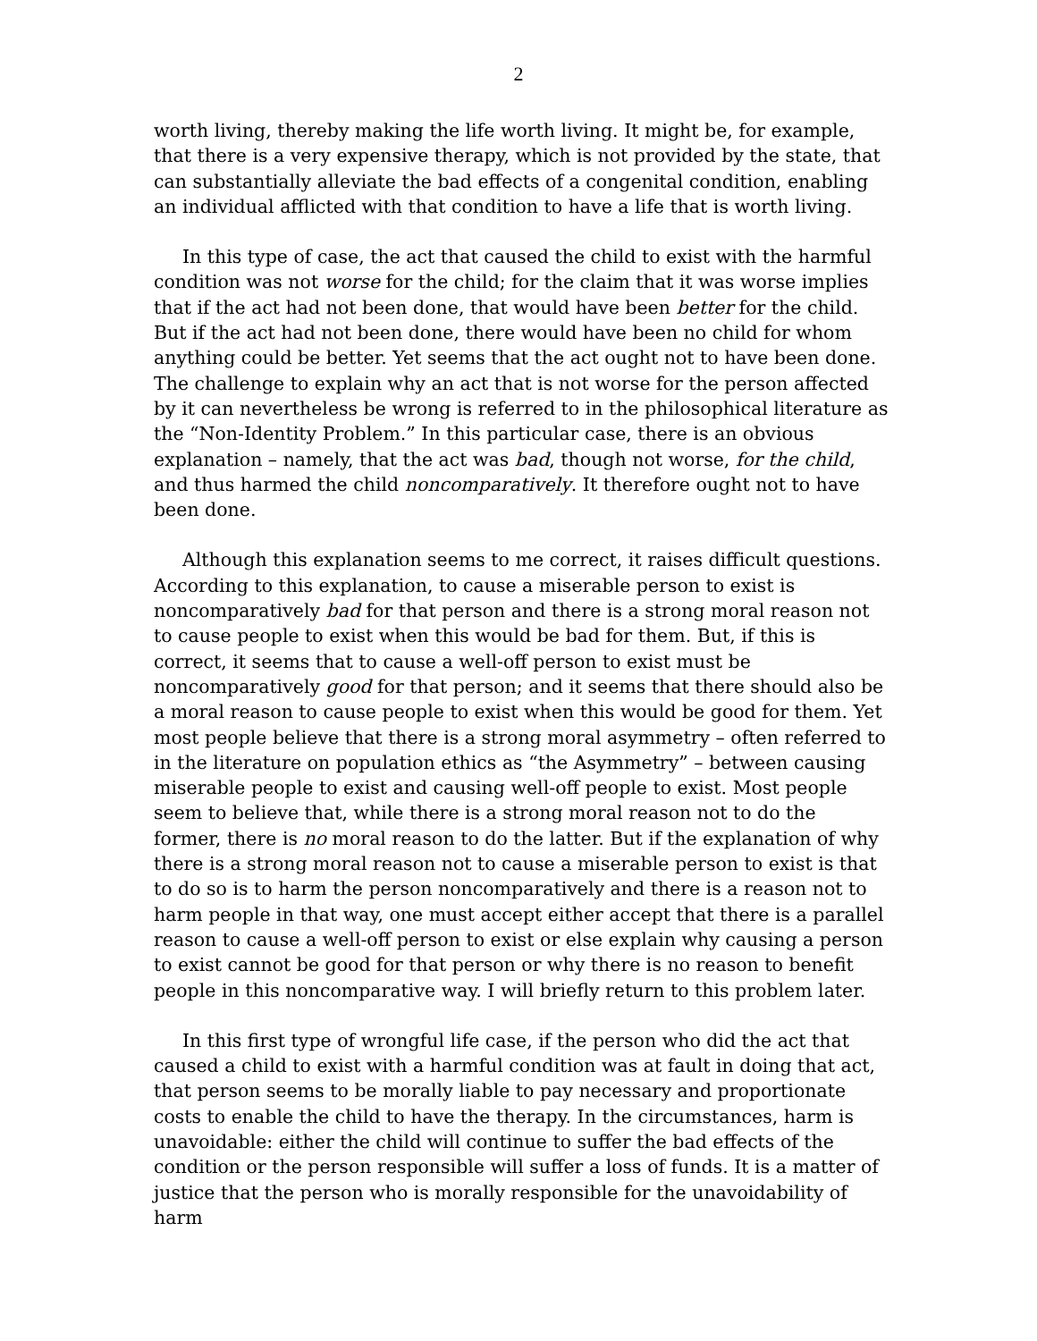2
worth living, thereby making the life worth living. It might be, for example, that there is a very expensive therapy, which is not provided by the state, that can substantially alleviate the bad effects of a congenital condition, enabling an individual afflicted with that condition to have a life that is worth living.
In this type of case, the act that caused the child to exist with the harmful condition was not worse for the child; for the claim that it was worse implies that if the act had not been done, that would have been better for the child. But if the act had not been done, there would have been no child for whom anything could be better. Yet seems that the act ought not to have been done. The challenge to explain why an act that is not worse for the person affected by it can nevertheless be wrong is referred to in the philosophical literature as the “Non-Identity Problem.” In this particular case, there is an obvious explanation – namely, that the act was bad, though not worse, for the child, and thus harmed the child noncomparatively. It therefore ought not to have been done.
Although this explanation seems to me correct, it raises difficult questions. According to this explanation, to cause a miserable person to exist is noncomparatively bad for that person and there is a strong moral reason not to cause people to exist when this would be bad for them. But, if this is correct, it seems that to cause a well-off person to exist must be noncomparatively good for that person; and it seems that there should also be a moral reason to cause people to exist when this would be good for them. Yet most people believe that there is a strong moral asymmetry – often referred to in the literature on population ethics as “the Asymmetry” – between causing miserable people to exist and causing well-off people to exist. Most people seem to believe that, while there is a strong moral reason not to do the former, there is no moral reason to do the latter. But if the explanation of why there is a strong moral reason not to cause a miserable person to exist is that to do so is to harm the person noncomparatively and there is a reason not to harm people in that way, one must accept either accept that there is a parallel reason to cause a well-off person to exist or else explain why causing a person to exist cannot be good for that person or why there is no reason to benefit people in this noncomparative way. I will briefly return to this problem later.
In this first type of wrongful life case, if the person who did the act that caused a child to exist with a harmful condition was at fault in doing that act, that person seems to be morally liable to pay necessary and proportionate costs to enable the child to have the therapy. In the circumstances, harm is unavoidable: either the child will continue to suffer the bad effects of the condition or the person responsible will suffer a loss of funds. It is a matter of justice that the person who is morally responsible for the unavoidability of harm